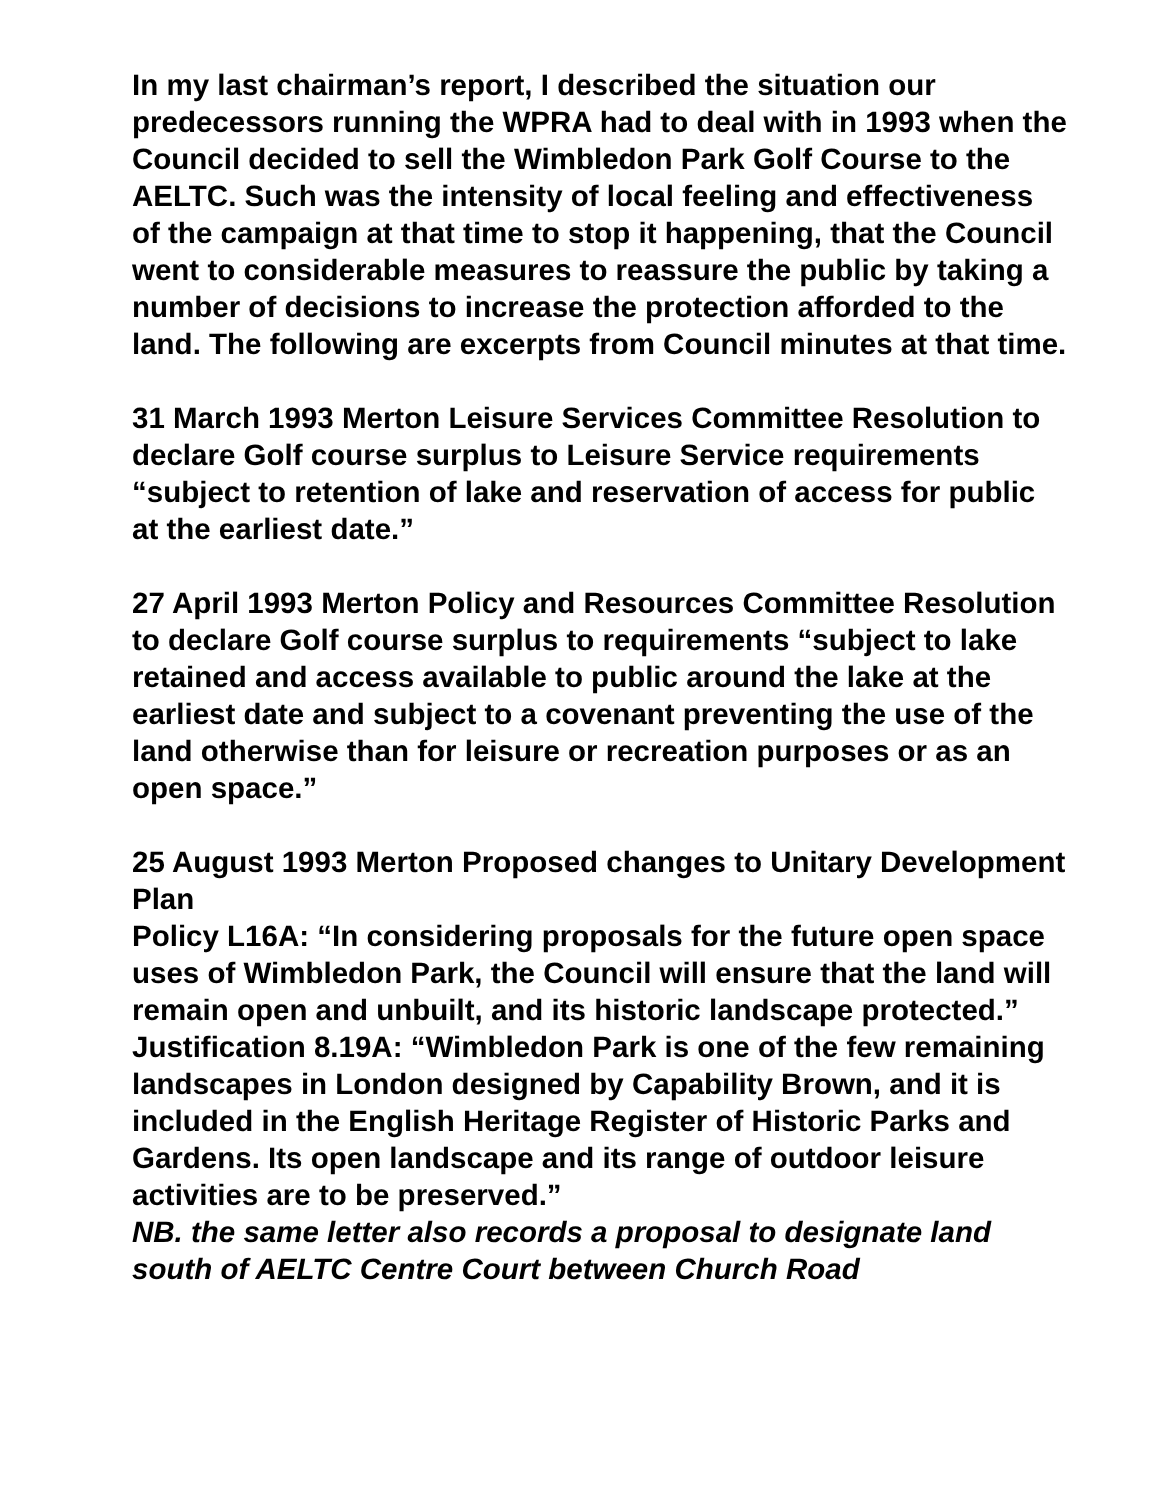In my last chairman’s report, I described the situation our predecessors running the WPRA had to deal with in 1993 when the Council decided to sell the Wimbledon Park Golf Course to the AELTC. Such was the intensity of local feeling and effectiveness of the campaign at that time to stop it happening, that the Council went to considerable measures to reassure the public by taking a number of decisions to increase the protection afforded to the land. The following are excerpts from Council minutes at that time.
31 March 1993 Merton Leisure Services Committee Resolution to declare Golf course surplus to Leisure Service requirements “subject to retention of lake and reservation of access for public at the earliest date.”
27 April 1993 Merton Policy and Resources Committee Resolution to declare Golf course surplus to requirements “subject to lake retained and access available to public around the lake at the earliest date and subject to a covenant preventing the use of the land otherwise than for leisure or recreation purposes or as an open space.”
25 August 1993 Merton Proposed changes to Unitary Development Plan
Policy L16A: “In considering proposals for the future open space uses of Wimbledon Park, the Council will ensure that the land will remain open and unbuilt, and its historic landscape protected.”
Justification 8.19A: “Wimbledon Park is one of the few remaining landscapes in London designed by Capability Brown, and it is included in the English Heritage Register of Historic Parks and Gardens. Its open landscape and its range of outdoor leisure activities are to be preserved.”
NB. the same letter also records a proposal to designate land south of AELTC Centre Court between Church Road